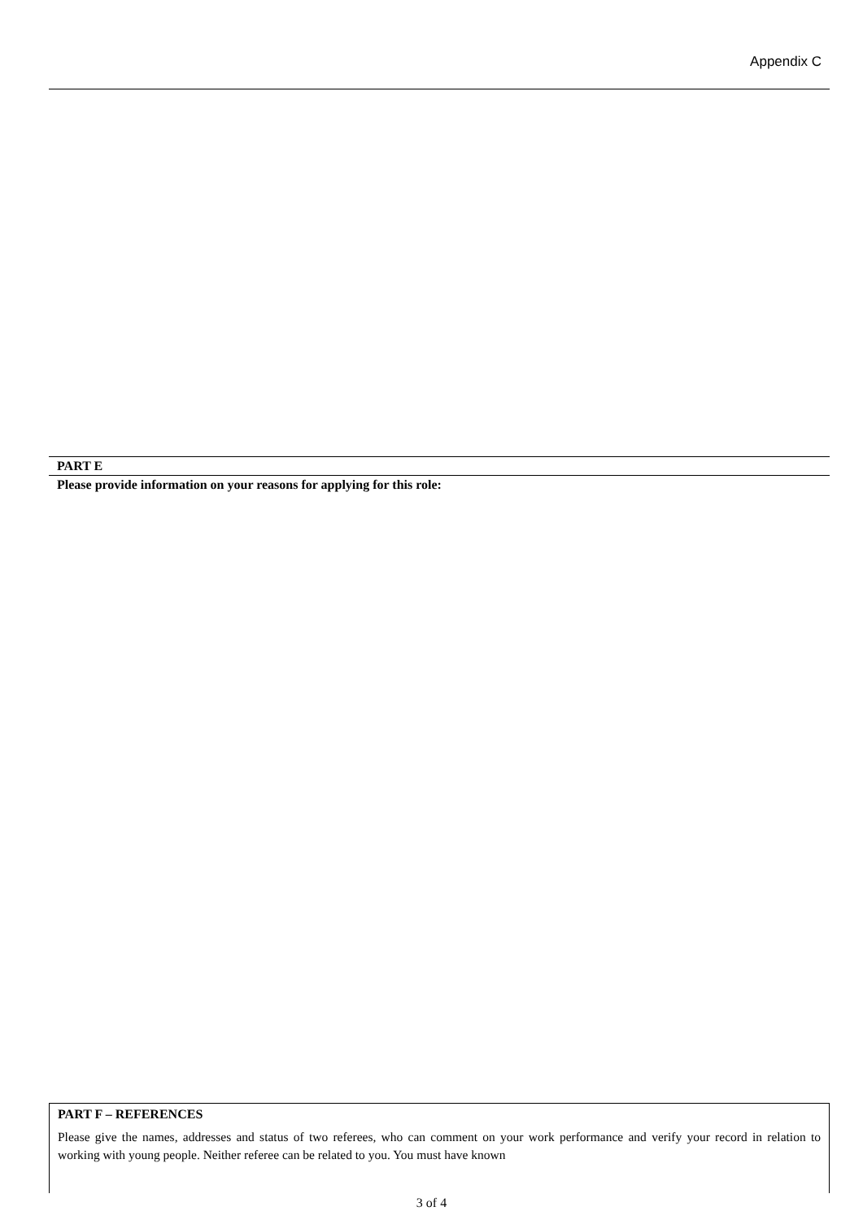Appendix C
PART E
Please provide information on your reasons for applying for this role:
PART F – REFERENCES
Please give the names, addresses and status of two referees, who can comment on your work performance and verify your record in relation to working with young people. Neither referee can be related to you. You must have known
3 of 4